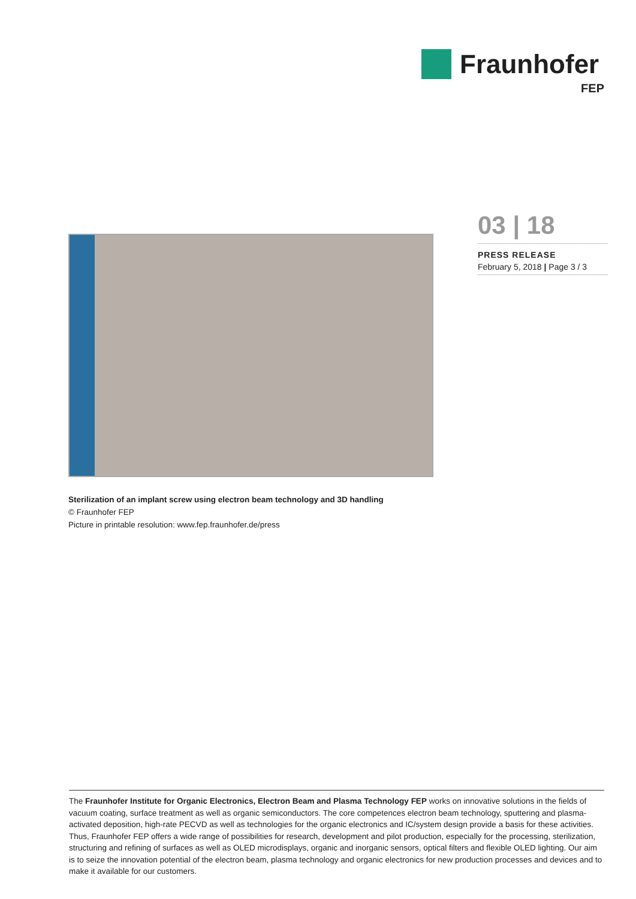Fraunhofer
FEP
03 | 18
PRESS RELEASE
February 5, 2018 | Page 3 / 3
Sterilization of an implant screw using electron beam technology and 3D handling
© Fraunhofer FEP
Picture in printable resolution: www.fep.fraunhofer.de/press
The Fraunhofer Institute for Organic Electronics, Electron Beam and Plasma Technology FEP works on innovative solutions in the fields of vacuum coating, surface treatment as well as organic semiconductors. The core competences electron beam technology, sputtering and plasma-activated deposition, high-rate PECVD as well as technologies for the organic electronics and IC/system design provide a basis for these activities. Thus, Fraunhofer FEP offers a wide range of possibilities for research, development and pilot production, especially for the processing, sterilization, structuring and refining of surfaces as well as OLED microdisplays, organic and inorganic sensors, optical filters and flexible OLED lighting. Our aim is to seize the innovation potential of the electron beam, plasma technology and organic electronics for new production processes and devices and to make it available for our customers.